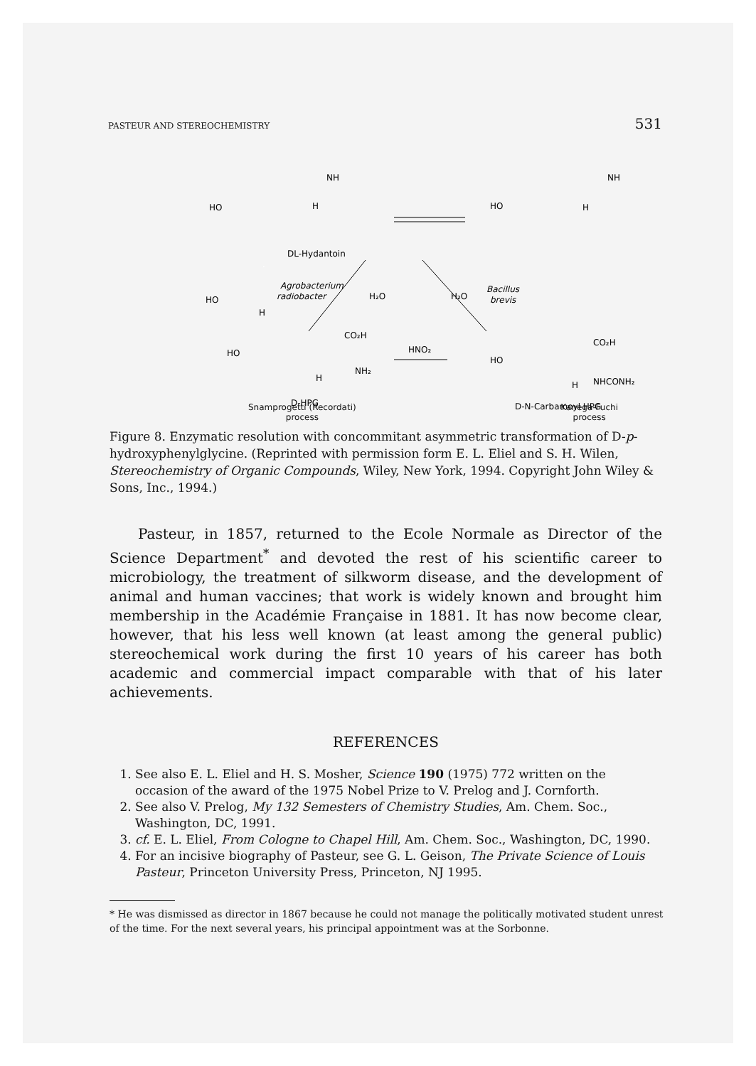PASTEUR AND STEREOCHEMISTRY 531
DL-Hydantoin
HO
H
.
HO
NH
H
HO
NH
H
Agrobacterium
radiobacter
H₂O
H₂O
Bacillus
brevis
CO₂H
HO
NH₂
H
HNO₂
CO₂H
HO
NHCONH₂
H
D-HPG
D-N-Carbamoyl HPG
Snamprogetti (Recordati)
process Kanega-Fuchi
process
Figure 8. Enzymatic resolution with concommitant asymmetric transformation of D-p-hydroxyphenylglycine. (Reprinted with permission form E. L. Eliel and S. H. Wilen, Stereochemistry of Organic Compounds, Wiley, New York, 1994. Copyright John Wiley & Sons, Inc., 1994.)
Pasteur, in 1857, returned to the Ecole Normale as Director of the Science Department<sup>*</sup> and devoted the rest of his scientific career to microbiology, the treatment of silkworm disease, and the development of animal and human vaccines; that work is widely known and brought him membership in the Académie Française in 1881. It has now become clear, however, that his less well known (at least among the general public) stereochemical work during the first 10 years of his career has both academic and commercial impact comparable with that of his later achievements.
REFERENCES
1. See also E. L. Eliel and H. S. Mosher, Science 190 (1975) 772 written on the occasion of the award of the 1975 Nobel Prize to V. Prelog and J. Cornforth.
2. See also V. Prelog, My 132 Semesters of Chemistry Studies, Am. Chem. Soc., Washington, DC, 1991.
3. cf. E. L. Eliel, From Cologne to Chapel Hill, Am. Chem. Soc., Washington, DC, 1990.
4. For an incisive biography of Pasteur, see G. L. Geison, The Private Science of Louis Pasteur, Princeton University Press, Princeton, NJ 1995.
* He was dismissed as director in 1867 because he could not manage the politically motivated student unrest of the time. For the next several years, his principal appointment was at the Sorbonne.